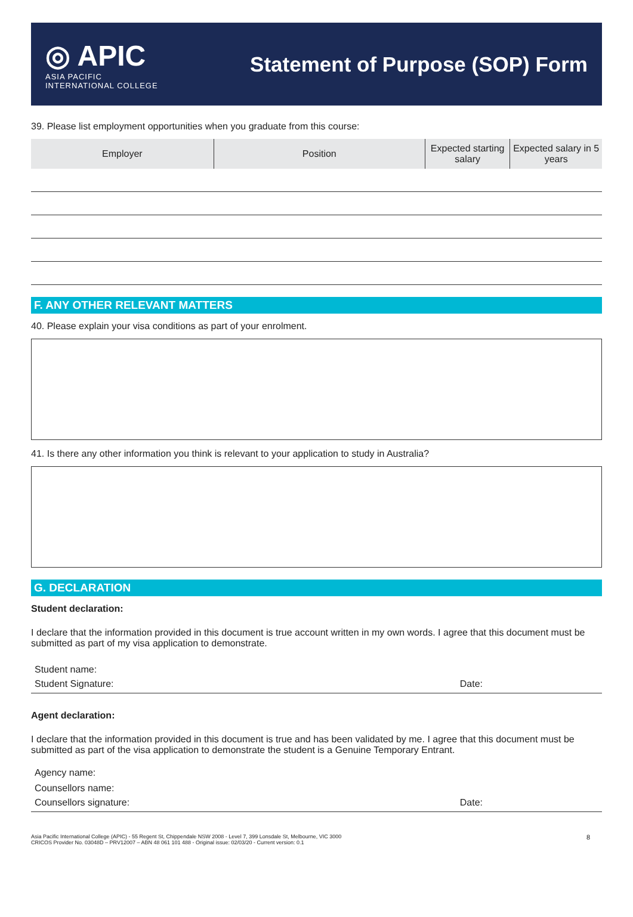◎ APIC
ASIA PACIFIC
INTERNATIONAL COLLEGE
Statement of Purpose (SOP) Form
39. Please list employment opportunities when you graduate from this course:
| Employer | Position | Expected starting salary | Expected salary in 5 years |
| --- | --- | --- | --- |
F. ANY OTHER RELEVANT MATTERS
40. Please explain your visa conditions as part of your enrolment.
41. Is there any other information you think is relevant to your application to study in Australia?
G. DECLARATION
Student declaration:
I declare that the information provided in this document is true account written in my own words. I agree that this document must be submitted as part of my visa application to demonstrate.
Student name:
Student Signature: Date:
Agent declaration:
I declare that the information provided in this document is true and has been validated by me. I agree that this document must be submitted as part of the visa application to demonstrate the student is a Genuine Temporary Entrant.
Agency name:
Counsellors name:
Counsellors signature: Date:
Asia Pacific International College (APIC) - 55 Regent St, Chippendale NSW 2008 - Level 7, 399 Lonsdale St, Melbourne, VIC 3000
CRICOS Provider No. 03048D – PRV12007 – ABN 48 061 101 488 - Original issue: 02/03/20 - Current version: 0.1 8